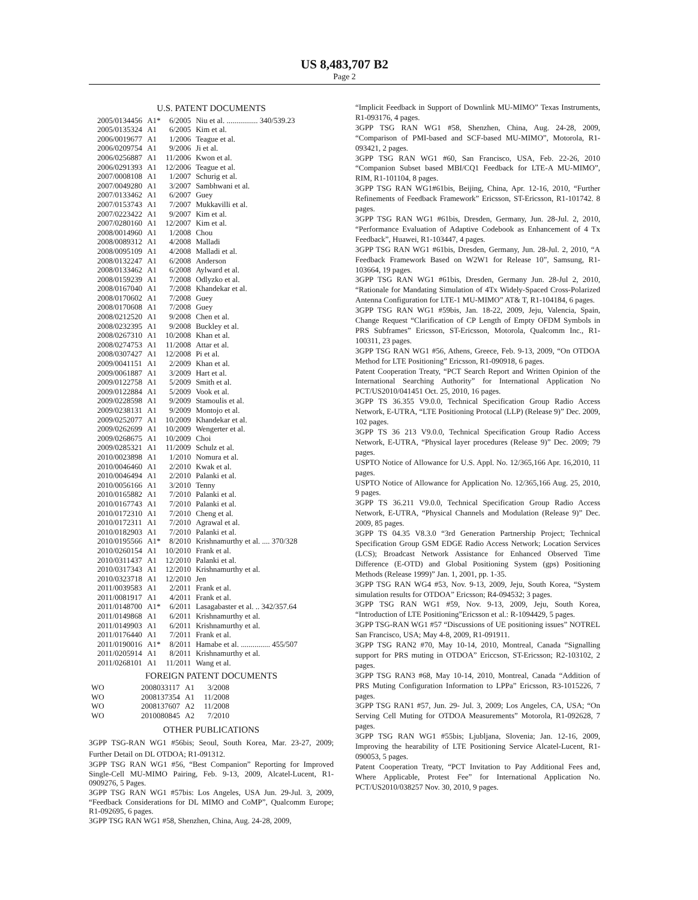US 8,483,707 B2
Page 2
U.S. PATENT DOCUMENTS
| 2005/0134456 | A1* | 6/2005 | Niu et al. ................ 340/539.23 |
| 2005/0135324 | A1 | 6/2005 | Kim et al. |
| 2006/0019677 | A1 | 1/2006 | Teague et al. |
| 2006/0209754 | A1 | 9/2006 | Ji et al. |
| 2006/0256887 | A1 | 11/2006 | Kwon et al. |
| 2006/0291393 | A1 | 12/2006 | Teague et al. |
| 2007/0008108 | A1 | 1/2007 | Schurig et al. |
| 2007/0049280 | A1 | 3/2007 | Sambhwani et al. |
| 2007/0133462 | A1 | 6/2007 | Guey |
| 2007/0153743 | A1 | 7/2007 | Mukkavilli et al. |
| 2007/0223422 | A1 | 9/2007 | Kim et al. |
| 2007/0280160 | A1 | 12/2007 | Kim et al. |
| 2008/0014960 | A1 | 1/2008 | Chou |
| 2008/0089312 | A1 | 4/2008 | Malladi |
| 2008/0095109 | A1 | 4/2008 | Malladi et al. |
| 2008/0132247 | A1 | 6/2008 | Anderson |
| 2008/0133462 | A1 | 6/2008 | Aylward et al. |
| 2008/0159239 | A1 | 7/2008 | Odlyzko et al. |
| 2008/0167040 | A1 | 7/2008 | Khandekar et al. |
| 2008/0170602 | A1 | 7/2008 | Guey |
| 2008/0170608 | A1 | 7/2008 | Guey |
| 2008/0212520 | A1 | 9/2008 | Chen et al. |
| 2008/0232395 | A1 | 9/2008 | Buckley et al. |
| 2008/0267310 | A1 | 10/2008 | Khan et al. |
| 2008/0274753 | A1 | 11/2008 | Attar et al. |
| 2008/0307427 | A1 | 12/2008 | Pi et al. |
| 2009/0041151 | A1 | 2/2009 | Khan et al. |
| 2009/0061887 | A1 | 3/2009 | Hart et al. |
| 2009/0122758 | A1 | 5/2009 | Smith et al. |
| 2009/0122884 | A1 | 5/2009 | Vook et al. |
| 2009/0228598 | A1 | 9/2009 | Stamoulis et al. |
| 2009/0238131 | A1 | 9/2009 | Montojo et al. |
| 2009/0252077 | A1 | 10/2009 | Khandekar et al. |
| 2009/0262699 | A1 | 10/2009 | Wengerter et al. |
| 2009/0268675 | A1 | 10/2009 | Choi |
| 2009/0285321 | A1 | 11/2009 | Schulz et al. |
| 2010/0023898 | A1 | 1/2010 | Nomura et al. |
| 2010/0046460 | A1 | 2/2010 | Kwak et al. |
| 2010/0046494 | A1 | 2/2010 | Palanki et al. |
| 2010/0056166 | A1 | 3/2010 | Tenny |
| 2010/0165882 | A1 | 7/2010 | Palanki et al. |
| 2010/0167743 | A1 | 7/2010 | Palanki et al. |
| 2010/0172310 | A1 | 7/2010 | Cheng et al. |
| 2010/0172311 | A1 | 7/2010 | Agrawal et al. |
| 2010/0182903 | A1 | 7/2010 | Palanki et al. |
| 2010/0195566 | A1* | 8/2010 | Krishnamurthy et al. .... 370/328 |
| 2010/0260154 | A1 | 10/2010 | Frank et al. |
| 2010/0311437 | A1 | 12/2010 | Palanki et al. |
| 2010/0317343 | A1 | 12/2010 | Krishnamurthy et al. |
| 2010/0323718 | A1 | 12/2010 | Jen |
| 2011/0039583 | A1 | 2/2011 | Frank et al. |
| 2011/0081917 | A1 | 4/2011 | Frank et al. |
| 2011/0148700 | A1* | 6/2011 | Lasagabaster et al. .. 342/357.64 |
| 2011/0149868 | A1 | 6/2011 | Krishnamurthy et al. |
| 2011/0149903 | A1 | 6/2011 | Krishnamurthy et al. |
| 2011/0176440 | A1 | 7/2011 | Frank et al. |
| 2011/0190016 | A1* | 8/2011 | Hamabe et al. ............... 455/507 |
| 2011/0205914 | A1 | 8/2011 | Krishnamurthy et al. |
| 2011/0268101 | A1 | 11/2011 | Wang et al. |
FOREIGN PATENT DOCUMENTS
| WO | 2008033117 | A1 | 3/2008 |
| WO | 2008137354 | A1 | 11/2008 |
| WO | 2008137607 | A2 | 11/2008 |
| WO | 2010080845 | A2 | 7/2010 |
OTHER PUBLICATIONS
3GPP TSG-RAN WG1 #56bis; Seoul, South Korea, Mar. 23-27, 2009; Further Detail on DL OTDOA; R1-091312.
3GPP TSG RAN WG1 #56, “Best Companion” Reporting for Improved Single-Cell MU-MIMO Pairing, Feb. 9-13, 2009, Alcatel-Lucent, R1-0909276, 5 Pages.
3GPP TSG RAN WG1 #57bis: Los Angeles, USA Jun. 29-Jul. 3, 2009, “Feedback Considerations for DL MIMO and CoMP”, Qualcomm Europe; R1-092695, 6 pages.
3GPP TSG RAN WG1 #58, Shenzhen, China, Aug. 24-28, 2009,
“Implicit Feedback in Support of Downlink MU-MIMO” Texas Instruments, R1-093176, 4 pages.
3GPP TSG RAN WG1 #58, Shenzhen, China, Aug. 24-28, 2009, “Comparison of PMI-based and SCF-based MU-MIMO”, Motorola, R1-093421, 2 pages.
3GPP TSG RAN WG1 #60, San Francisco, USA, Feb. 22-26, 2010 “Companion Subset based MBI/CQ1 Feedback for LTE-A MU-MIMO”, RIM, R1-101104, 8 pages.
3GPP TSG RAN WG1#61bis, Beijing, China, Apr. 12-16, 2010, “Further Refinements of Feedback Framework” Ericsson, ST-Ericsson, R1-101742. 8 pages.
3GPP TSG RAN WG1 #61bis, Dresden, Germany, Jun. 28-Jul. 2, 2010, “Performance Evaluation of Adaptive Codebook as Enhancement of 4 Tx Feedback”, Huawei, R1-103447, 4 pages.
3GPP TSG RAN WG1 #61bis, Dresden, Germany, Jun. 28-Jul. 2, 2010, “A Feedback Framework Based on W2W1 for Release 10”, Samsung, R1-103664, 19 pages.
3GPP TSG RAN WG1 #61bis, Dresden, Germany Jun. 28-Jul 2, 2010, “Rationale for Mandating Simulation of 4Tx Widely-Spaced Cross-Polarized Antenna Configuration for LTE-1 MU-MIMO” AT& T, R1-104184, 6 pages.
3GPP TSG RAN WG1 #59bis, Jan. 18-22, 2009, Jeju, Valencia, Spain, Change Request “Clarification of CP Length of Empty OFDM Symbols in PRS Subframes” Ericsson, ST-Ericsson, Motorola, Qualcomm Inc., R1-100311, 23 pages.
3GPP TSG RAN WG1 #56, Athens, Greece, Feb. 9-13, 2009, “On OTDOA Method for LTE Positioning” Ericsson, R1-090918, 6 pages.
Patent Cooperation Treaty, “PCT Search Report and Written Opinion of the International Searching Authority” for International Application No PCT/US2010/041451 Oct. 25, 2010, 16 pages.
3GPP TS 36.355 V9.0.0, Technical Specification Group Radio Access Network, E-UTRA, “LTE Positioning Protocal (LLP) (Release 9)” Dec. 2009, 102 pages.
3GPP TS 36 213 V9.0.0, Technical Specification Group Radio Access Network, E-UTRA, “Physical layer procedures (Release 9)” Dec. 2009; 79 pages.
USPTO Notice of Allowance for U.S. Appl. No. 12/365,166 Apr. 16,2010, 11 pages.
USPTO Notice of Allowance for Application No. 12/365,166 Aug. 25, 2010, 9 pages.
3GPP TS 36.211 V9.0.0, Technical Specification Group Radio Access Network, E-UTRA, “Physical Channels and Modulation (Release 9)” Dec. 2009, 85 pages.
3GPP TS 04.35 V8.3.0 “3rd Generation Partnership Project; Technical Specification Group GSM EDGE Radio Access Network; Location Services (LCS); Broadcast Network Assistance for Enhanced Observed Time Difference (E-OTD) and Global Positioning System (gps) Positioning Methods (Release 1999)” Jan. 1, 2001, pp. 1-35.
3GPP TSG RAN WG4 #53, Nov. 9-13, 2009, Jeju, South Korea, “System simulation results for OTDOA” Ericsson; R4-094532; 3 pages.
3GPP TSG RAN WG1 #59, Nov. 9-13, 2009, Jeju, South Korea, “Introduction of LTE Positioning”Ericsson et al.: R-1094429, 5 pages.
3GPP TSG-RAN WG1 #57 “Discussions of UE positioning issues” NOTREL San Francisco, USA; May 4-8, 2009, R1-091911.
3GPP TSG RAN2 #70, May 10-14, 2010, Montreal, Canada “Signalling support for PRS muting in OTDOA” Ericcson, ST-Ericsson; R2-103102, 2 pages.
3GPP TSG RAN3 #68, May 10-14, 2010, Montreal, Canada “Addition of PRS Muting Configuration Information to LPPa” Ericsson, R3-1015226, 7 pages.
3GPP TSG RAN1 #57, Jun. 29- Jul. 3, 2009; Los Angeles, CA, USA; “On Serving Cell Muting for OTDOA Measurements” Motorola, R1-092628, 7 pages.
3GPP TSG RAN WG1 #55bis; Ljubljana, Slovenia; Jan. 12-16, 2009, Improving the hearability of LTE Positioning Service Alcatel-Lucent, R1-090053, 5 pages.
Patent Cooperation Treaty, “PCT Invitation to Pay Additional Fees and, Where Applicable, Protest Fee” for International Application No. PCT/US2010/038257 Nov. 30, 2010, 9 pages.